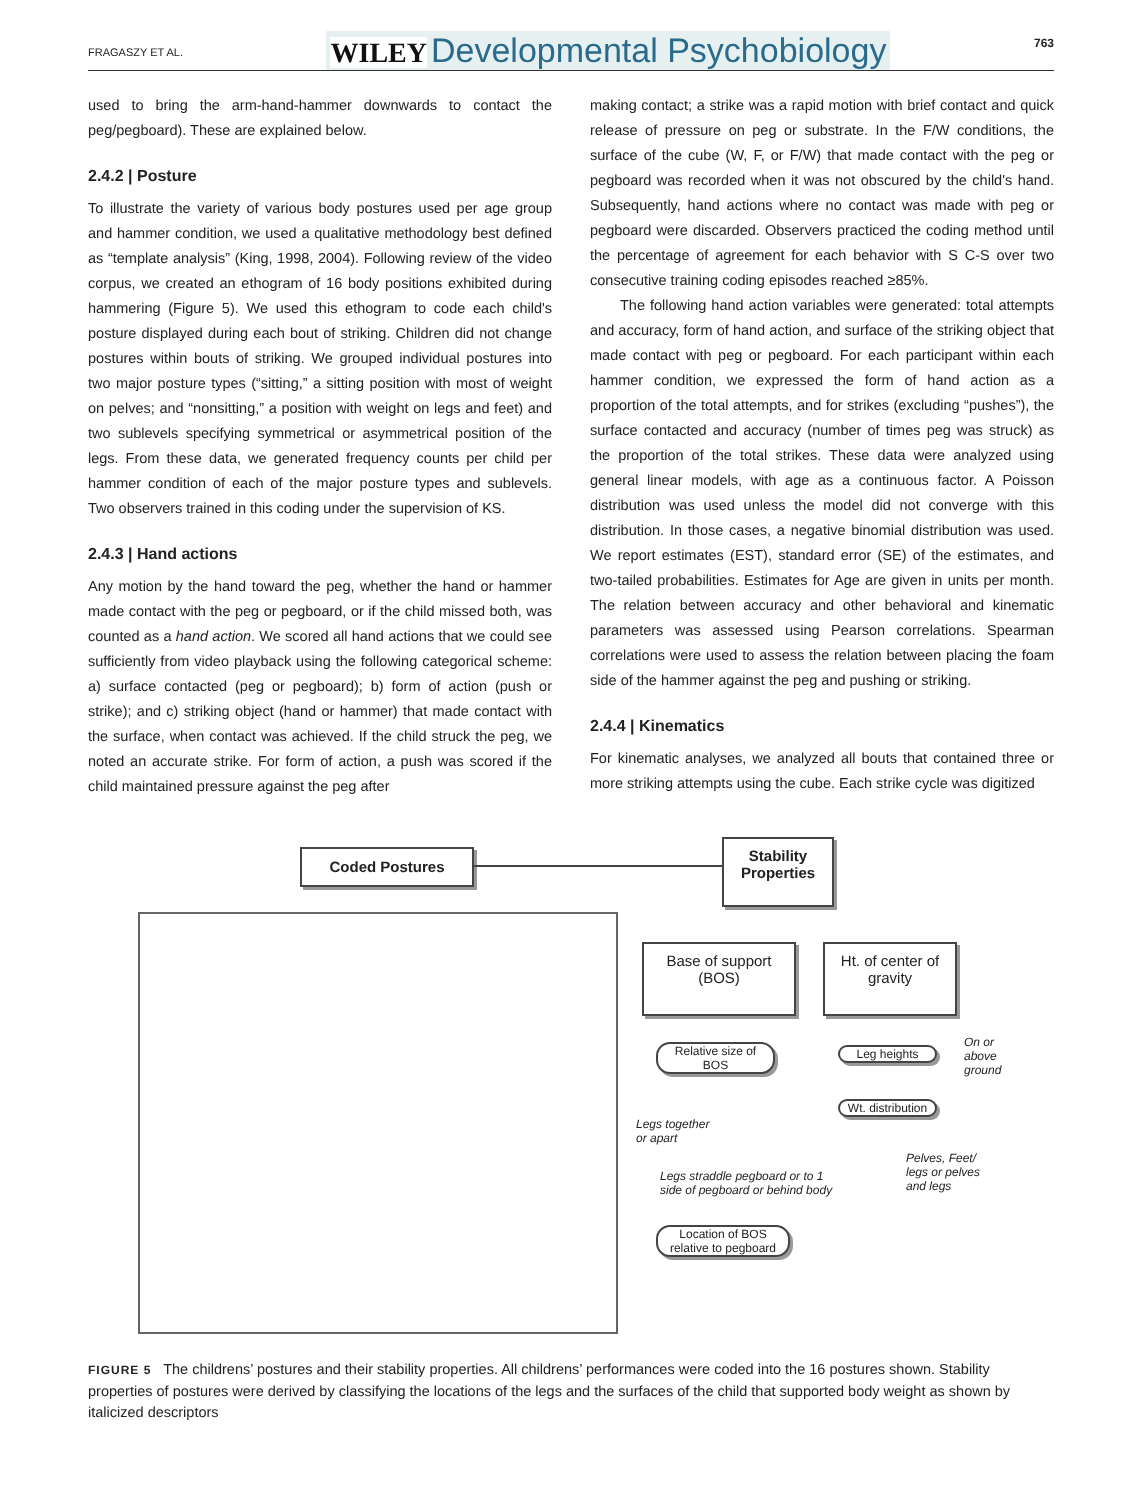FRAGASZY ET AL. WILEY Developmental Psychobiology 763
used to bring the arm-hand-hammer downwards to contact the peg/pegboard). These are explained below.
2.4.2 | Posture
To illustrate the variety of various body postures used per age group and hammer condition, we used a qualitative methodology best defined as “template analysis” (King, 1998, 2004). Following review of the video corpus, we created an ethogram of 16 body positions exhibited during hammering (Figure 5). We used this ethogram to code each child's posture displayed during each bout of striking. Children did not change postures within bouts of striking. We grouped individual postures into two major posture types (“sitting,” a sitting position with most of weight on pelves; and “nonsitting,” a position with weight on legs and feet) and two sublevels specifying symmetrical or asymmetrical position of the legs. From these data, we generated frequency counts per child per hammer condition of each of the major posture types and sublevels. Two observers trained in this coding under the supervision of KS.
2.4.3 | Hand actions
Any motion by the hand toward the peg, whether the hand or hammer made contact with the peg or pegboard, or if the child missed both, was counted as a hand action. We scored all hand actions that we could see sufficiently from video playback using the following categorical scheme: a) surface contacted (peg or pegboard); b) form of action (push or strike); and c) striking object (hand or hammer) that made contact with the surface, when contact was achieved. If the child struck the peg, we noted an accurate strike. For form of action, a push was scored if the child maintained pressure against the peg after
making contact; a strike was a rapid motion with brief contact and quick release of pressure on peg or substrate. In the F/W conditions, the surface of the cube (W, F, or F/W) that made contact with the peg or pegboard was recorded when it was not obscured by the child's hand. Subsequently, hand actions where no contact was made with peg or pegboard were discarded. Observers practiced the coding method until the percentage of agreement for each behavior with S C-S over two consecutive training coding episodes reached ≥85%.
The following hand action variables were generated: total attempts and accuracy, form of hand action, and surface of the striking object that made contact with peg or pegboard. For each participant within each hammer condition, we expressed the form of hand action as a proportion of the total attempts, and for strikes (excluding “pushes”), the surface contacted and accuracy (number of times peg was struck) as the proportion of the total strikes. These data were analyzed using general linear models, with age as a continuous factor. A Poisson distribution was used unless the model did not converge with this distribution. In those cases, a negative binomial distribution was used. We report estimates (EST), standard error (SE) of the estimates, and two-tailed probabilities. Estimates for Age are given in units per month. The relation between accuracy and other behavioral and kinematic parameters was assessed using Pearson correlations. Spearman correlations were used to assess the relation between placing the foam side of the hammer against the peg and pushing or striking.
2.4.4 | Kinematics
For kinematic analyses, we analyzed all bouts that contained three or more striking attempts using the cube. Each strike cycle was digitized
Coded Postures
Stability
Properties
Base of support
(BOS)
Ht. of center of
gravity
Relative size of
BOS
Leg heights
Wt. distribution
Location of BOS
relative to pegboard
On or
above
ground
Legs together
or apart
Legs straddle pegboard or to 1
side of pegboard or behind body
Pelves, Feet/
legs or pelves
and legs
FIGURE 5 The childrens’ postures and their stability properties. All childrens’ performances were coded into the 16 postures shown. Stability properties of postures were derived by classifying the locations of the legs and the surfaces of the child that supported body weight as shown by italicized descriptors